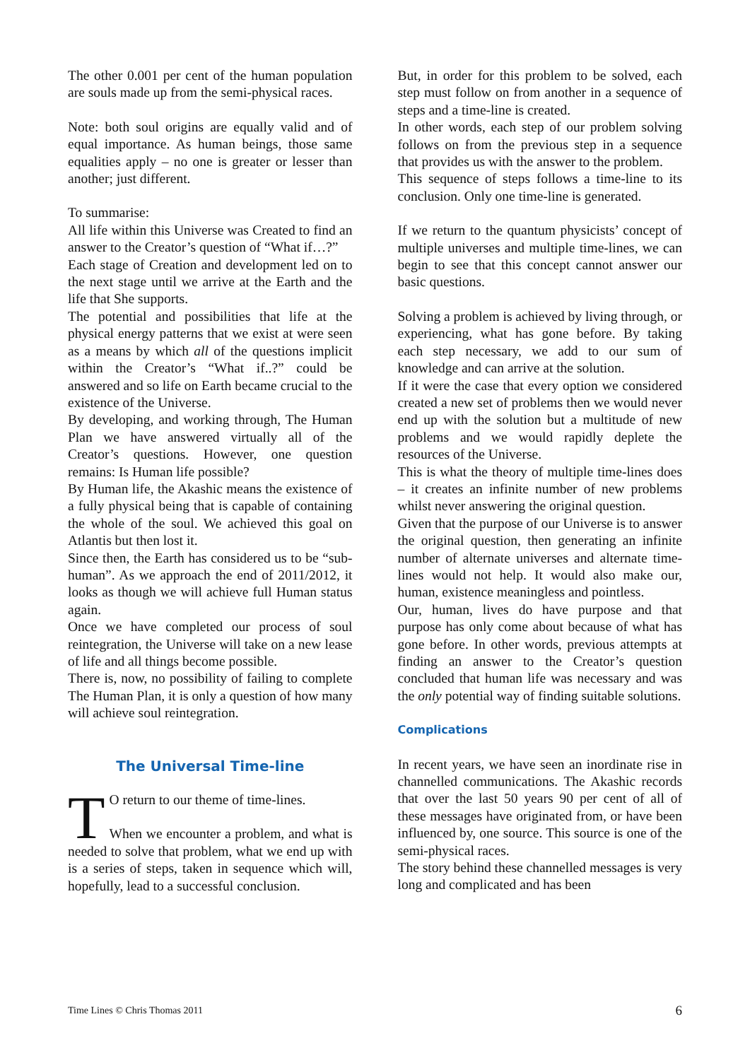The other 0.001 per cent of the human population are souls made up from the semi-physical races.
Note: both soul origins are equally valid and of equal importance. As human beings, those same equalities apply – no one is greater or lesser than another; just different.
To summarise:
All life within this Universe was Created to find an answer to the Creator’s question of “What if…?”
Each stage of Creation and development led on to the next stage until we arrive at the Earth and the life that She supports.
The potential and possibilities that life at the physical energy patterns that we exist at were seen as a means by which all of the questions implicit within the Creator’s “What if..?” could be answered and so life on Earth became crucial to the existence of the Universe.
By developing, and working through, The Human Plan we have answered virtually all of the Creator’s questions. However, one question remains: Is Human life possible?
By Human life, the Akashic means the existence of a fully physical being that is capable of containing the whole of the soul. We achieved this goal on Atlantis but then lost it.
Since then, the Earth has considered us to be “sub-human”. As we approach the end of 2011/2012, it looks as though we will achieve full Human status again.
Once we have completed our process of soul reintegration, the Universe will take on a new lease of life and all things become possible.
There is, now, no possibility of failing to complete The Human Plan, it is only a question of how many will achieve soul reintegration.
The Universal Time-line
TO return to our theme of time-lines.
When we encounter a problem, and what is needed to solve that problem, what we end up with is a series of steps, taken in sequence which will, hopefully, lead to a successful conclusion.
But, in order for this problem to be solved, each step must follow on from another in a sequence of steps and a time-line is created.
In other words, each step of our problem solving follows on from the previous step in a sequence that provides us with the answer to the problem.
This sequence of steps follows a time-line to its conclusion. Only one time-line is generated.
If we return to the quantum physicists’ concept of multiple universes and multiple time-lines, we can begin to see that this concept cannot answer our basic questions.
Solving a problem is achieved by living through, or experiencing, what has gone before. By taking each step necessary, we add to our sum of knowledge and can arrive at the solution.
If it were the case that every option we considered created a new set of problems then we would never end up with the solution but a multitude of new problems and we would rapidly deplete the resources of the Universe.
This is what the theory of multiple time-lines does – it creates an infinite number of new problems whilst never answering the original question.
Given that the purpose of our Universe is to answer the original question, then generating an infinite number of alternate universes and alternate time-lines would not help. It would also make our, human, existence meaningless and pointless.
Our, human, lives do have purpose and that purpose has only come about because of what has gone before. In other words, previous attempts at finding an answer to the Creator’s question concluded that human life was necessary and was the only potential way of finding suitable solutions.
Complications
In recent years, we have seen an inordinate rise in channelled communications. The Akashic records that over the last 50 years 90 per cent of all of these messages have originated from, or have been influenced by, one source. This source is one of the semi-physical races.
The story behind these channelled messages is very long and complicated and has been
Time Lines © Chris Thomas 2011 6